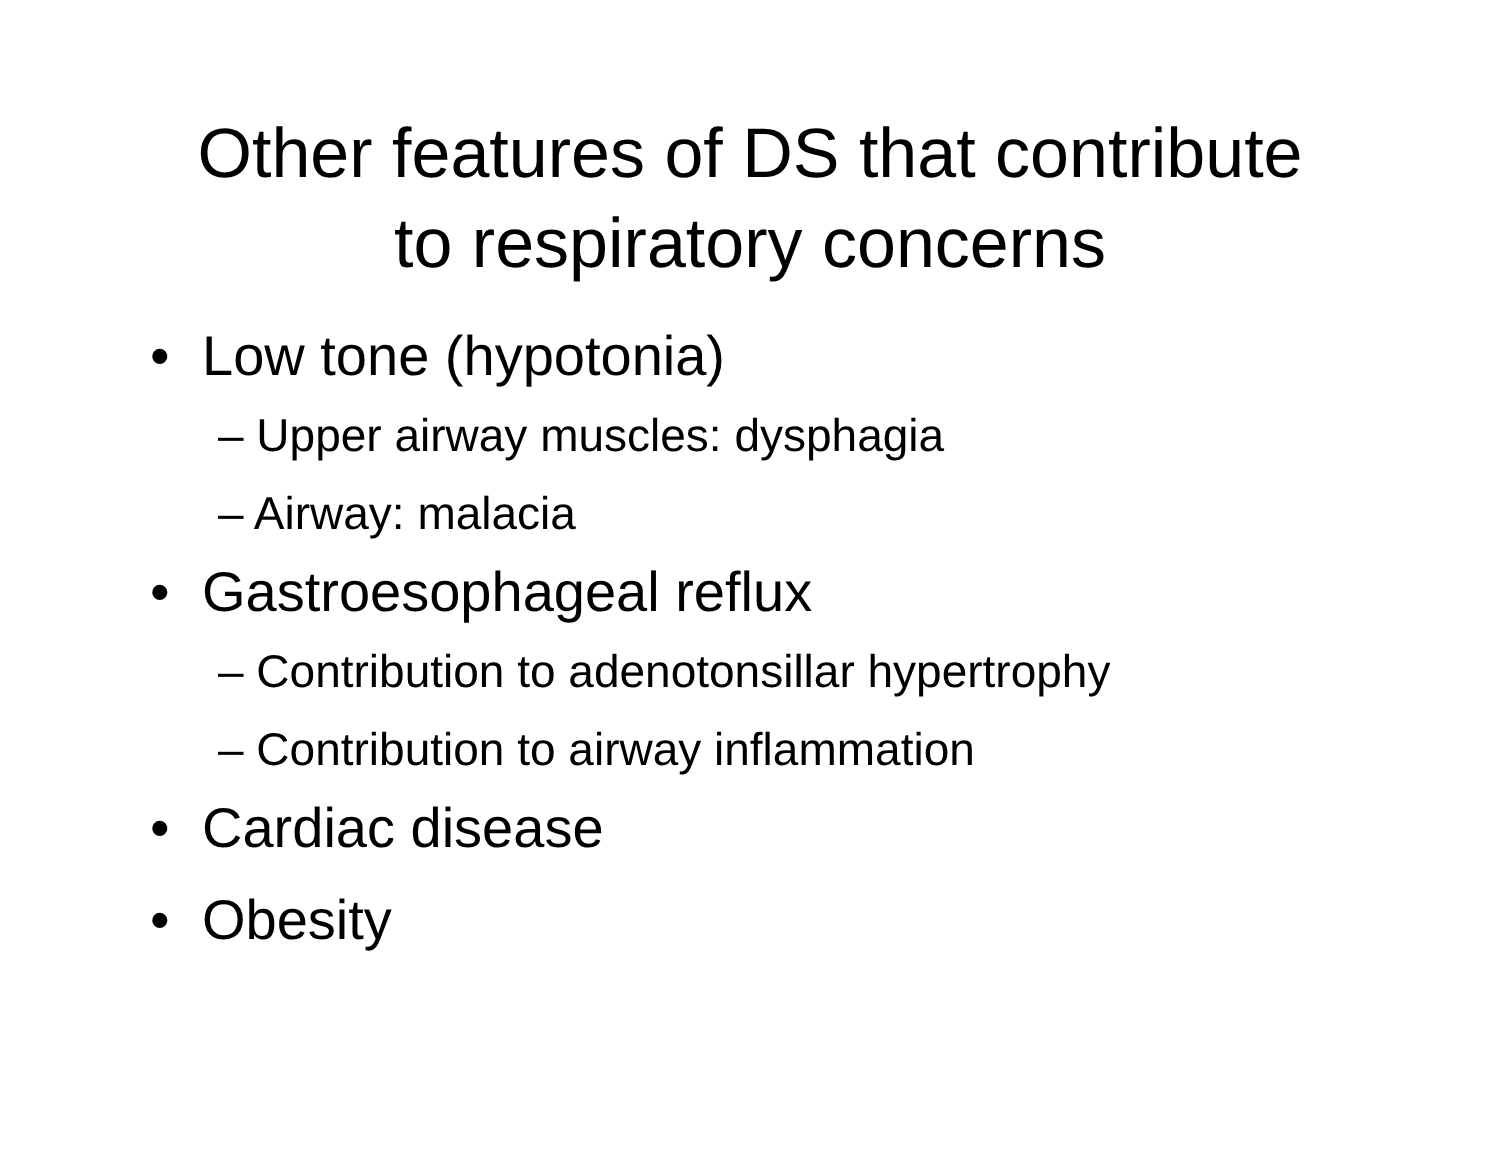Other features of DS that contribute
to respiratory concerns
• Low tone (hypotonia)
– Upper airway muscles: dysphagia
– Airway: malacia
• Gastroesophageal reflux
– Contribution to adenotonsillar hypertrophy
– Contribution to airway inflammation
• Cardiac disease
• Obesity